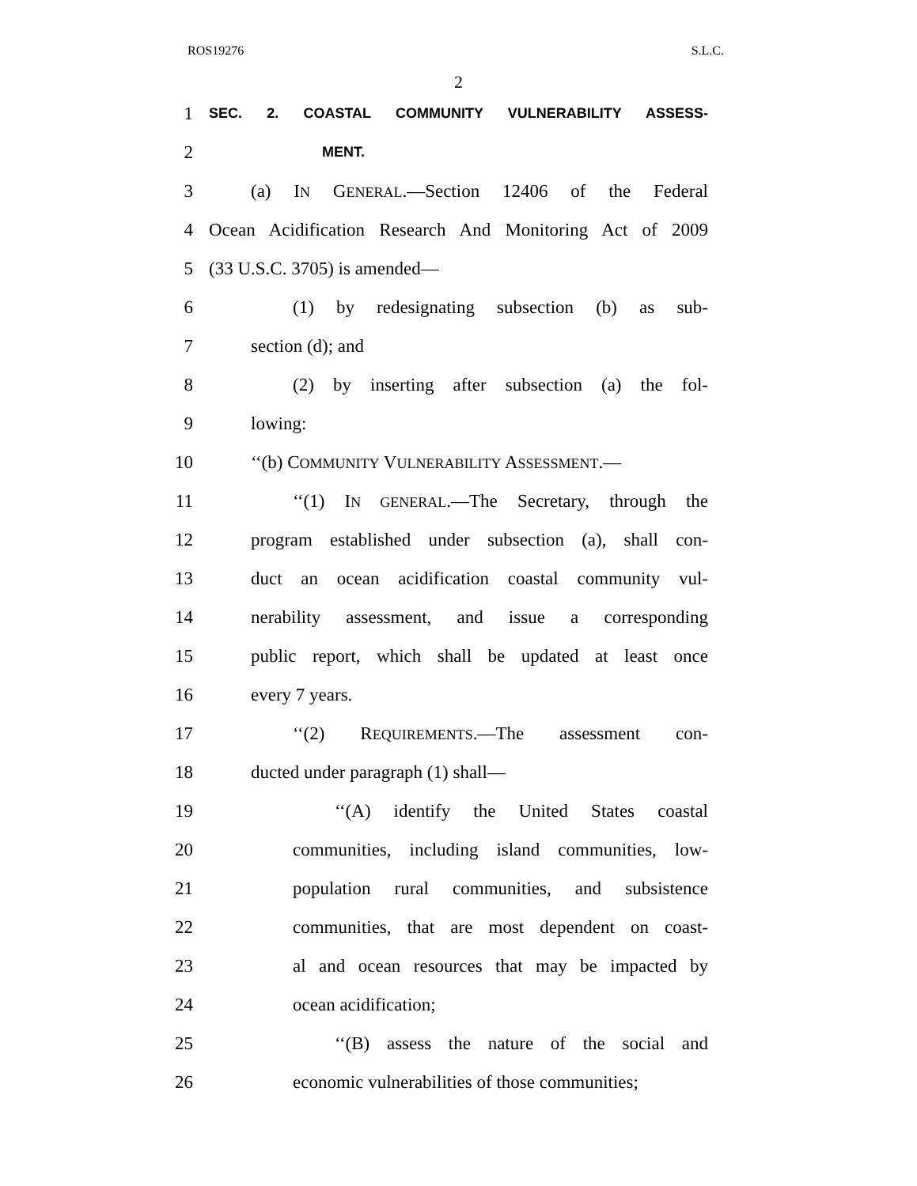ROS19276 S.L.C.
2
1 SEC. 2. COASTAL COMMUNITY VULNERABILITY ASSESS-
2 MENT.
3 (a) IN GENERAL.—Section 12406 of the Federal
4 Ocean Acidification Research And Monitoring Act of 2009
5 (33 U.S.C. 3705) is amended—
6 (1) by redesignating subsection (b) as sub-
7 section (d); and
8 (2) by inserting after subsection (a) the fol-
9 lowing:
10 ‘‘(b) COMMUNITY VULNERABILITY ASSESSMENT.—
11 ‘‘(1) IN GENERAL.—The Secretary, through the
12 program established under subsection (a), shall con-
13 duct an ocean acidification coastal community vul-
14 nerability assessment, and issue a corresponding
15 public report, which shall be updated at least once
16 every 7 years.
17 ‘‘(2) REQUIREMENTS.—The assessment con-
18 ducted under paragraph (1) shall—
19 ‘‘(A) identify the United States coastal
20 communities, including island communities, low-
21 population rural communities, and subsistence
22 communities, that are most dependent on coast-
23 al and ocean resources that may be impacted by
24 ocean acidification;
25 ‘‘(B) assess the nature of the social and
26 economic vulnerabilities of those communities;